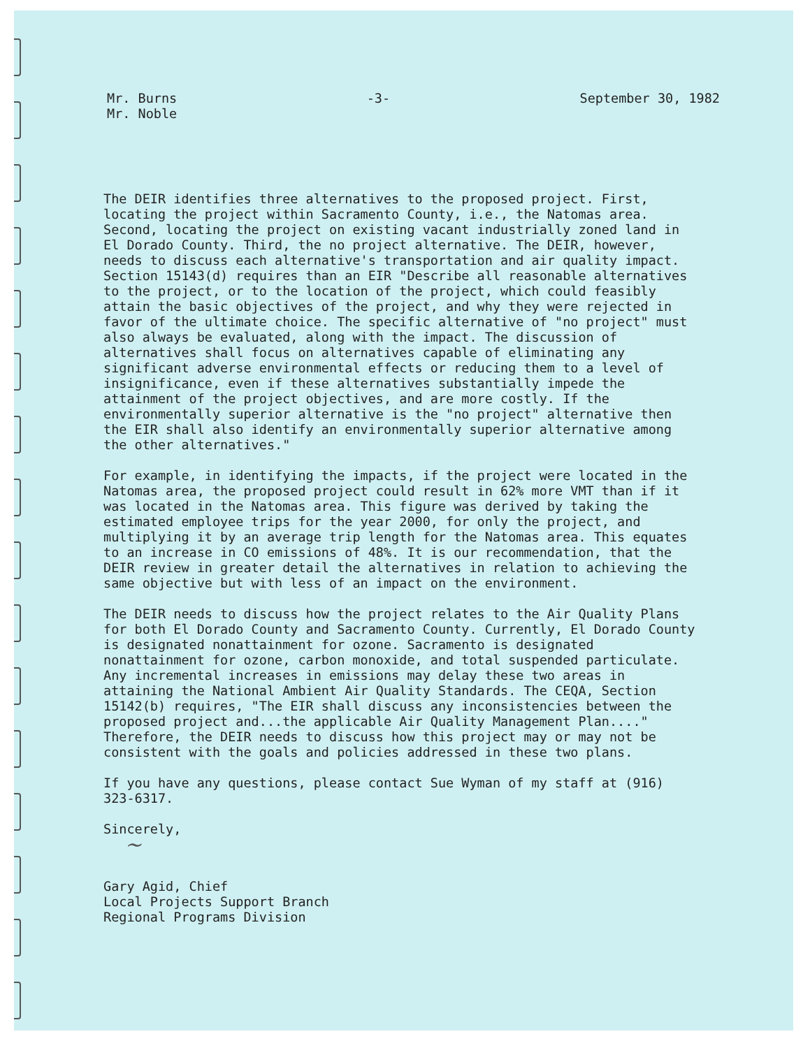Mr. Burns
Mr. Noble
-3- September 30, 1982
The DEIR identifies three alternatives to the proposed project. First, locating the project within Sacramento County, i.e., the Natomas area. Second, locating the project on existing vacant industrially zoned land in El Dorado County. Third, the no project alternative. The DEIR, however, needs to discuss each alternative's transportation and air quality impact. Section 15143(d) requires than an EIR "Describe all reasonable alternatives to the project, or to the location of the project, which could feasibly attain the basic objectives of the project, and why they were rejected in favor of the ultimate choice. The specific alternative of "no project" must also always be evaluated, along with the impact. The discussion of alternatives shall focus on alternatives capable of eliminating any significant adverse environmental effects or reducing them to a level of insignificance, even if these alternatives substantially impede the attainment of the project objectives, and are more costly. If the environmentally superior alternative is the "no project" alternative then the EIR shall also identify an environmentally superior alternative among the other alternatives."
For example, in identifying the impacts, if the project were located in the Natomas area, the proposed project could result in 62% more VMT than if it was located in the Natomas area. This figure was derived by taking the estimated employee trips for the year 2000, for only the project, and multiplying it by an average trip length for the Natomas area. This equates to an increase in CO emissions of 48%. It is our recommendation, that the DEIR review in greater detail the alternatives in relation to achieving the same objective but with less of an impact on the environment.
The DEIR needs to discuss how the project relates to the Air Quality Plans for both El Dorado County and Sacramento County. Currently, El Dorado County is designated nonattainment for ozone. Sacramento is designated nonattainment for ozone, carbon monoxide, and total suspended particulate. Any incremental increases in emissions may delay these two areas in attaining the National Ambient Air Quality Standards. The CEQA, Section 15142(b) requires, "The EIR shall discuss any inconsistencies between the proposed project and...the applicable Air Quality Management Plan...." Therefore, the DEIR needs to discuss how this project may or may not be consistent with the goals and policies addressed in these two plans.
If you have any questions, please contact Sue Wyman of my staff at (916) 323-6317.
Sincerely,
~
Gary Agid, Chief
Local Projects Support Branch
Regional Programs Division